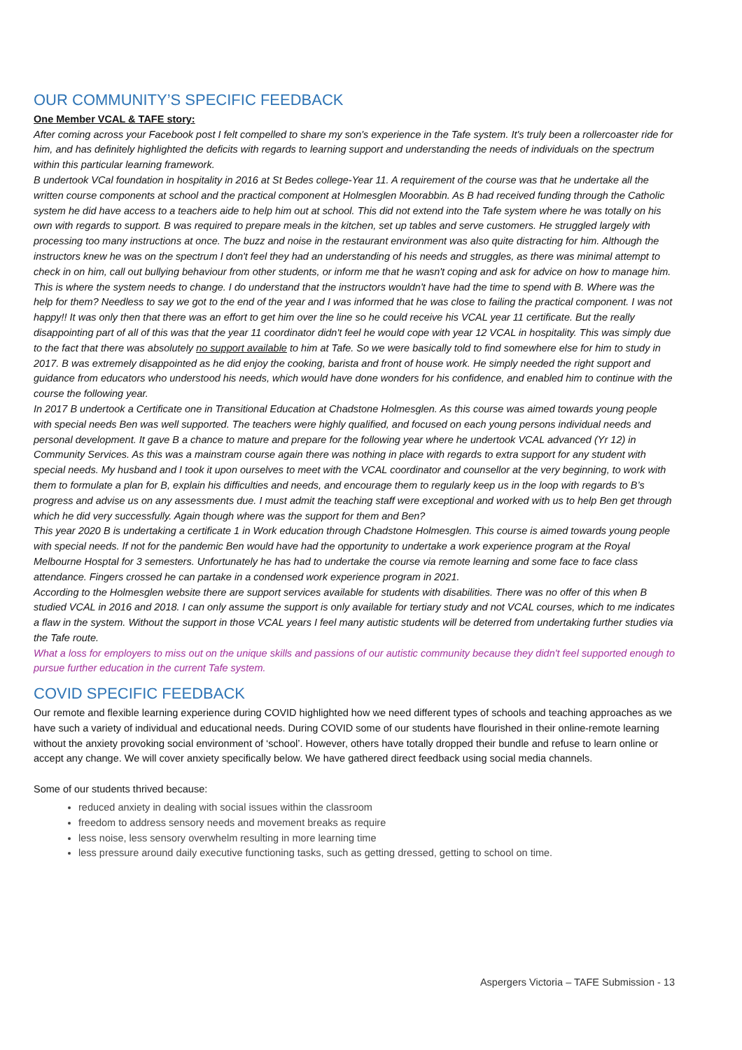OUR COMMUNITY’S SPECIFIC FEEDBACK
One Member VCAL & TAFE story:
After coming across your Facebook post I felt compelled to share my son's experience in the Tafe system. It's truly been a rollercoaster ride for him, and has definitely highlighted the deficits with regards to learning support and understanding the needs of individuals on the spectrum within this particular learning framework.
B undertook VCal foundation in hospitality in 2016 at St Bedes college-Year 11. A requirement of the course was that he undertake all the written course components at school and the practical component at Holmesglen Moorabbin. As B had received funding through the Catholic system he did have access to a teachers aide to help him out at school. This did not extend into the Tafe system where he was totally on his own with regards to support. B was required to prepare meals in the kitchen, set up tables and serve customers. He struggled largely with processing too many instructions at once. The buzz and noise in the restaurant environment was also quite distracting for him. Although the instructors knew he was on the spectrum I don't feel they had an understanding of his needs and struggles, as there was minimal attempt to check in on him, call out bullying behaviour from other students, or inform me that he wasn't coping and ask for advice on how to manage him. This is where the system needs to change. I do understand that the instructors wouldn't have had the time to spend with B. Where was the help for them? Needless to say we got to the end of the year and I was informed that he was close to failing the practical component. I was not happy!! It was only then that there was an effort to get him over the line so he could receive his VCAL year 11 certificate. But the really disappointing part of all of this was that the year 11 coordinator didn't feel he would cope with year 12 VCAL in hospitality. This was simply due to the fact that there was absolutely no support available to him at Tafe. So we were basically told to find somewhere else for him to study in 2017. B was extremely disappointed as he did enjoy the cooking, barista and front of house work. He simply needed the right support and guidance from educators who understood his needs, which would have done wonders for his confidence, and enabled him to continue with the course the following year.
In 2017 B undertook a Certificate one in Transitional Education at Chadstone Holmesglen. As this course was aimed towards young people with special needs Ben was well supported. The teachers were highly qualified, and focused on each young persons individual needs and personal development. It gave B a chance to mature and prepare for the following year where he undertook VCAL advanced (Yr 12) in Community Services. As this was a mainstram course again there was nothing in place with regards to extra support for any student with special needs. My husband and I took it upon ourselves to meet with the VCAL coordinator and counsellor at the very beginning, to work with them to formulate a plan for B, explain his difficulties and needs, and encourage them to regularly keep us in the loop with regards to B’s progress and advise us on any assessments due. I must admit the teaching staff were exceptional and worked with us to help Ben get through which he did very successfully. Again though where was the support for them and Ben?
This year 2020 B is undertaking a certificate 1 in Work education through Chadstone Holmesglen. This course is aimed towards young people with special needs. If not for the pandemic Ben would have had the opportunity to undertake a work experience program at the Royal Melbourne Hosptal for 3 semesters. Unfortunately he has had to undertake the course via remote learning and some face to face class attendance. Fingers crossed he can partake in a condensed work experience program in 2021.
According to the Holmesglen website there are support services available for students with disabilities. There was no offer of this when B studied VCAL in 2016 and 2018. I can only assume the support is only available for tertiary study and not VCAL courses, which to me indicates a flaw in the system. Without the support in those VCAL years I feel many autistic students will be deterred from undertaking further studies via the Tafe route.
What a loss for employers to miss out on the unique skills and passions of our autistic community because they didn't feel supported enough to pursue further education in the current Tafe system.
COVID SPECIFIC FEEDBACK
Our remote and flexible learning experience during COVID highlighted how we need different types of schools and teaching approaches as we have such a variety of individual and educational needs. During COVID some of our students have flourished in their online-remote learning without the anxiety provoking social environment of ‘school’. However, others have totally dropped their bundle and refuse to learn online or accept any change. We will cover anxiety specifically below. We have gathered direct feedback using social media channels.
Some of our students thrived because:
reduced anxiety in dealing with social issues within the classroom
freedom to address sensory needs and movement breaks as require
less noise, less sensory overwhelm resulting in more learning time
less pressure around daily executive functioning tasks, such as getting dressed, getting to school on time.
Aspergers Victoria – TAFE Submission - 13